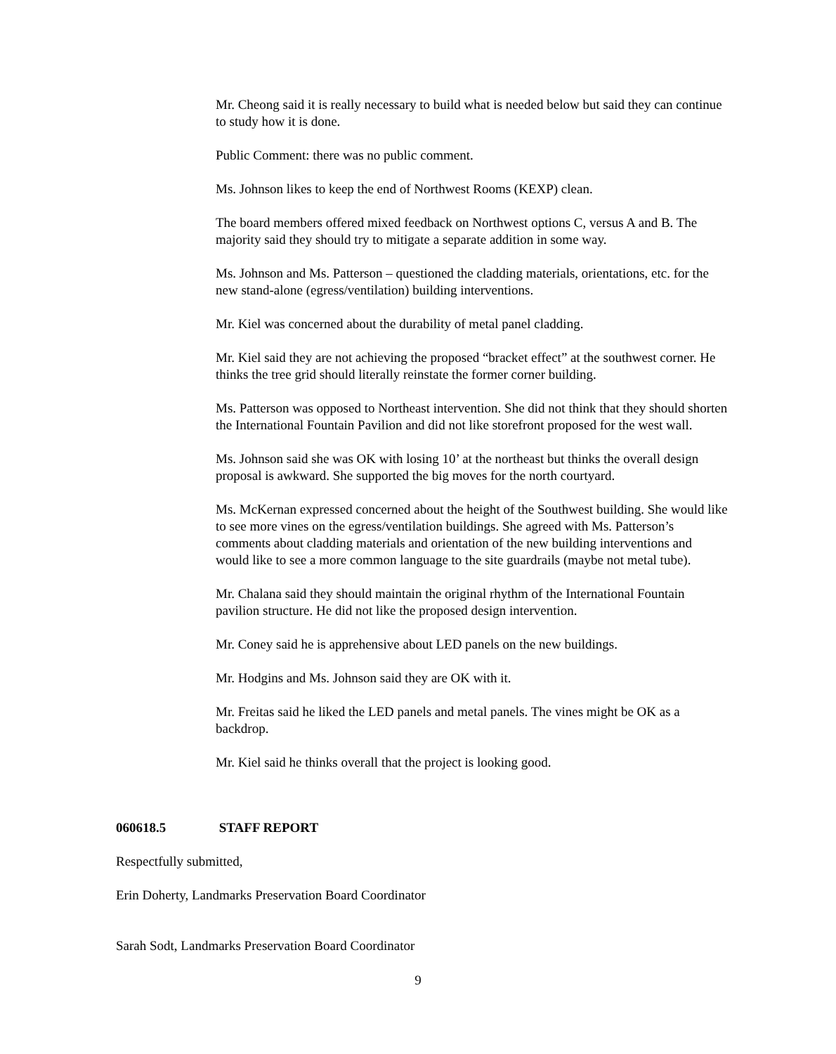Mr. Cheong said it is really necessary to build what is needed below but said they can continue to study how it is done.
Public Comment: there was no public comment.
Ms. Johnson likes to keep the end of Northwest Rooms (KEXP) clean.
The board members offered mixed feedback on Northwest options C, versus A and B. The majority said they should try to mitigate a separate addition in some way.
Ms. Johnson and Ms. Patterson – questioned the cladding materials, orientations, etc. for the new stand-alone (egress/ventilation) building interventions.
Mr. Kiel was concerned about the durability of metal panel cladding.
Mr. Kiel said they are not achieving the proposed “bracket effect” at the southwest corner. He thinks the tree grid should literally reinstate the former corner building.
Ms. Patterson was opposed to Northeast intervention. She did not think that they should shorten the International Fountain Pavilion and did not like storefront proposed for the west wall.
Ms. Johnson said she was OK with losing 10’ at the northeast but thinks the overall design proposal is awkward. She supported the big moves for the north courtyard.
Ms. McKernan expressed concerned about the height of the Southwest building. She would like to see more vines on the egress/ventilation buildings. She agreed with Ms. Patterson’s comments about cladding materials and orientation of the new building interventions and would like to see a more common language to the site guardrails (maybe not metal tube).
Mr. Chalana said they should maintain the original rhythm of the International Fountain pavilion structure. He did not like the proposed design intervention.
Mr. Coney said he is apprehensive about LED panels on the new buildings.
Mr. Hodgins and Ms. Johnson said they are OK with it.
Mr. Freitas said he liked the LED panels and metal panels. The vines might be OK as a backdrop.
Mr. Kiel said he thinks overall that the project is looking good.
060618.5 STAFF REPORT
Respectfully submitted,
Erin Doherty, Landmarks Preservation Board Coordinator
Sarah Sodt, Landmarks Preservation Board Coordinator
9